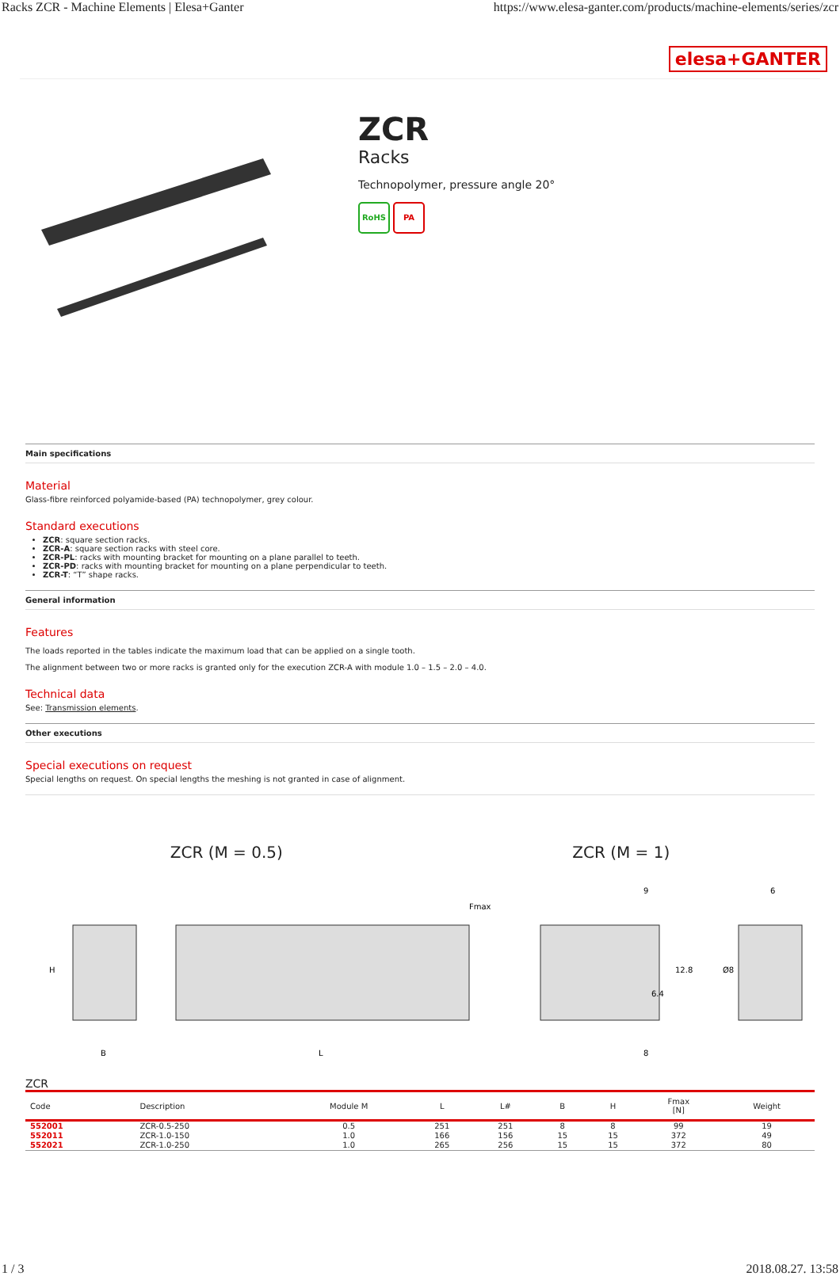Racks ZCR - Machine Elements | Elesa+Ganter https://www.elesa-ganter.com/products/machine-elements/series/zcr
elesa+GANTER
ZCR
Racks
Technopolymer, pressure angle 20°
RoHS PA
Main specifications
Material
Glass-fibre reinforced polyamide-based (PA) technopolymer, grey colour.
Standard executions
ZCR: square section racks.
ZCR-A: square section racks with steel core.
ZCR-PL: racks with mounting bracket for mounting on a plane parallel to teeth.
ZCR-PD: racks with mounting bracket for mounting on a plane perpendicular to teeth.
ZCR-T: “T” shape racks.
General information
Features
The loads reported in the tables indicate the maximum load that can be applied on a single tooth.
The alignment between two or more racks is granted only for the execution ZCR-A with module 1.0 – 1.5 – 2.0 – 4.0.
Technical data
See: Transmission elements.
Other executions
Special executions on request
Special lengths on request. On special lengths the meshing is not granted in case of alignment.
ZCR (M = 0.5) ZCR (M = 1)
H
B
L
Fmax
9
6
12.8
6.4
Ø8
8
ZCR
| Code | Description | Module M | L | L# | B | H | Fmax [N] | Weight |
| --- | --- | --- | --- | --- | --- | --- | --- | --- |
| 552001 | ZCR-0.5-250 | 0.5 | 251 | 251 | 8 | 8 | 99 | 19 |
| 552011 | ZCR-1.0-150 | 1.0 | 166 | 156 | 15 | 15 | 372 | 49 |
| 552021 | ZCR-1.0-250 | 1.0 | 265 | 256 | 15 | 15 | 372 | 80 |
1 / 3 2018.08.27. 13:58